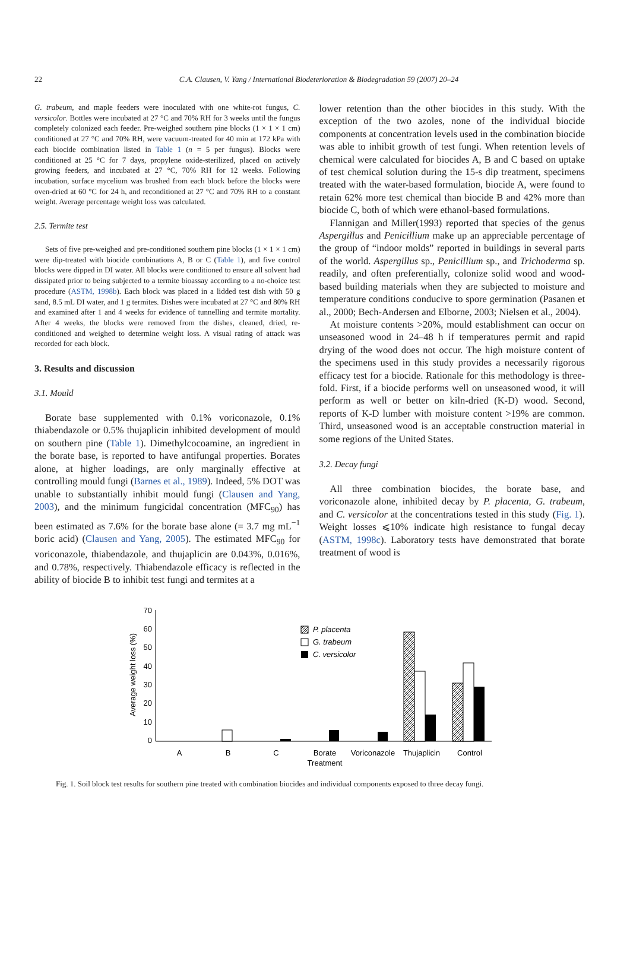22 C.A. Clausen, V. Yang / International Biodeterioration & Biodegradation 59 (2007) 20–24
G. trabeum, and maple feeders were inoculated with one white-rot fungus, C. versicolor. Bottles were incubated at 27 °C and 70% RH for 3 weeks until the fungus completely colonized each feeder. Pre-weighed southern pine blocks (1 × 1 × 1 cm) conditioned at 27 °C and 70% RH, were vacuum-treated for 40 min at 172 kPa with each biocide combination listed in Table 1 (n = 5 per fungus). Blocks were conditioned at 25 °C for 7 days, propylene oxide-sterilized, placed on actively growing feeders, and incubated at 27 °C, 70% RH for 12 weeks. Following incubation, surface mycelium was brushed from each block before the blocks were oven-dried at 60 °C for 24 h, and reconditioned at 27 °C and 70% RH to a constant weight. Average percentage weight loss was calculated.
2.5. Termite test
Sets of five pre-weighed and pre-conditioned southern pine blocks (1 × 1 × 1 cm) were dip-treated with biocide combinations A, B or C (Table 1), and five control blocks were dipped in DI water. All blocks were conditioned to ensure all solvent had dissipated prior to being subjected to a termite bioassay according to a no-choice test procedure (ASTM, 1998b). Each block was placed in a lidded test dish with 50 g sand, 8.5 mL DI water, and 1 g termites. Dishes were incubated at 27 °C and 80% RH and examined after 1 and 4 weeks for evidence of tunnelling and termite mortality. After 4 weeks, the blocks were removed from the dishes, cleaned, dried, re-conditioned and weighed to determine weight loss. A visual rating of attack was recorded for each block.
3. Results and discussion
3.1. Mould
Borate base supplemented with 0.1% voriconazole, 0.1% thiabendazole or 0.5% thujaplicin inhibited development of mould on southern pine (Table 1). Dimethylcocoamine, an ingredient in the borate base, is reported to have antifungal properties. Borates alone, at higher loadings, are only marginally effective at controlling mould fungi (Barnes et al., 1989). Indeed, 5% DOT was unable to substantially inhibit mould fungi (Clausen and Yang, 2003), and the minimum fungicidal concentration (MFC<sub>90</sub>) has been estimated as 7.6% for the borate base alone (= 3.7 mg mL<sup>−1</sup> boric acid) (Clausen and Yang, 2005). The estimated MFC<sub>90</sub> for voriconazole, thiabendazole, and thujaplicin are 0.043%, 0.016%, and 0.78%, respectively. Thiabendazole efficacy is reflected in the ability of biocide B to inhibit test fungi and termites at a
lower retention than the other biocides in this study. With the exception of the two azoles, none of the individual biocide components at concentration levels used in the combination biocide was able to inhibit growth of test fungi. When retention levels of chemical were calculated for biocides A, B and C based on uptake of test chemical solution during the 15-s dip treatment, specimens treated with the water-based formulation, biocide A, were found to retain 62% more test chemical than biocide B and 42% more than biocide C, both of which were ethanol-based formulations.
Flannigan and Miller(1993) reported that species of the genus Aspergillus and Penicillium make up an appreciable percentage of the group of “indoor molds” reported in buildings in several parts of the world. Aspergillus sp., Penicillium sp., and Trichoderma sp. readily, and often preferentially, colonize solid wood and wood-based building materials when they are subjected to moisture and temperature conditions conducive to spore germination (Pasanen et al., 2000; Bech-Andersen and Elborne, 2003; Nielsen et al., 2004).
At moisture contents >20%, mould establishment can occur on unseasoned wood in 24–48 h if temperatures permit and rapid drying of the wood does not occur. The high moisture content of the specimens used in this study provides a necessarily rigorous efficacy test for a biocide. Rationale for this methodology is three-fold. First, if a biocide performs well on unseasoned wood, it will perform as well or better on kiln-dried (K-D) wood. Second, reports of K-D lumber with moisture content >19% are common. Third, unseasoned wood is an acceptable construction material in some regions of the United States.
3.2. Decay fungi
All three combination biocides, the borate base, and voriconazole alone, inhibited decay by P. placenta, G. trabeum, and C. versicolor at the concentrations tested in this study (Fig. 1). Weight losses ⩽10% indicate high resistance to fungal decay (ASTM, 1998c). Laboratory tests have demonstrated that borate treatment of wood is
70
60
50
40
30
20
10
0
Average weight loss (%)
P. placenta
G. trabeum
C. versicolor
A
B
C
Borate
Treatment
Voriconazole
Thujaplicin
Control
Fig. 1. Soil block test results for southern pine treated with combination biocides and individual components exposed to three decay fungi.